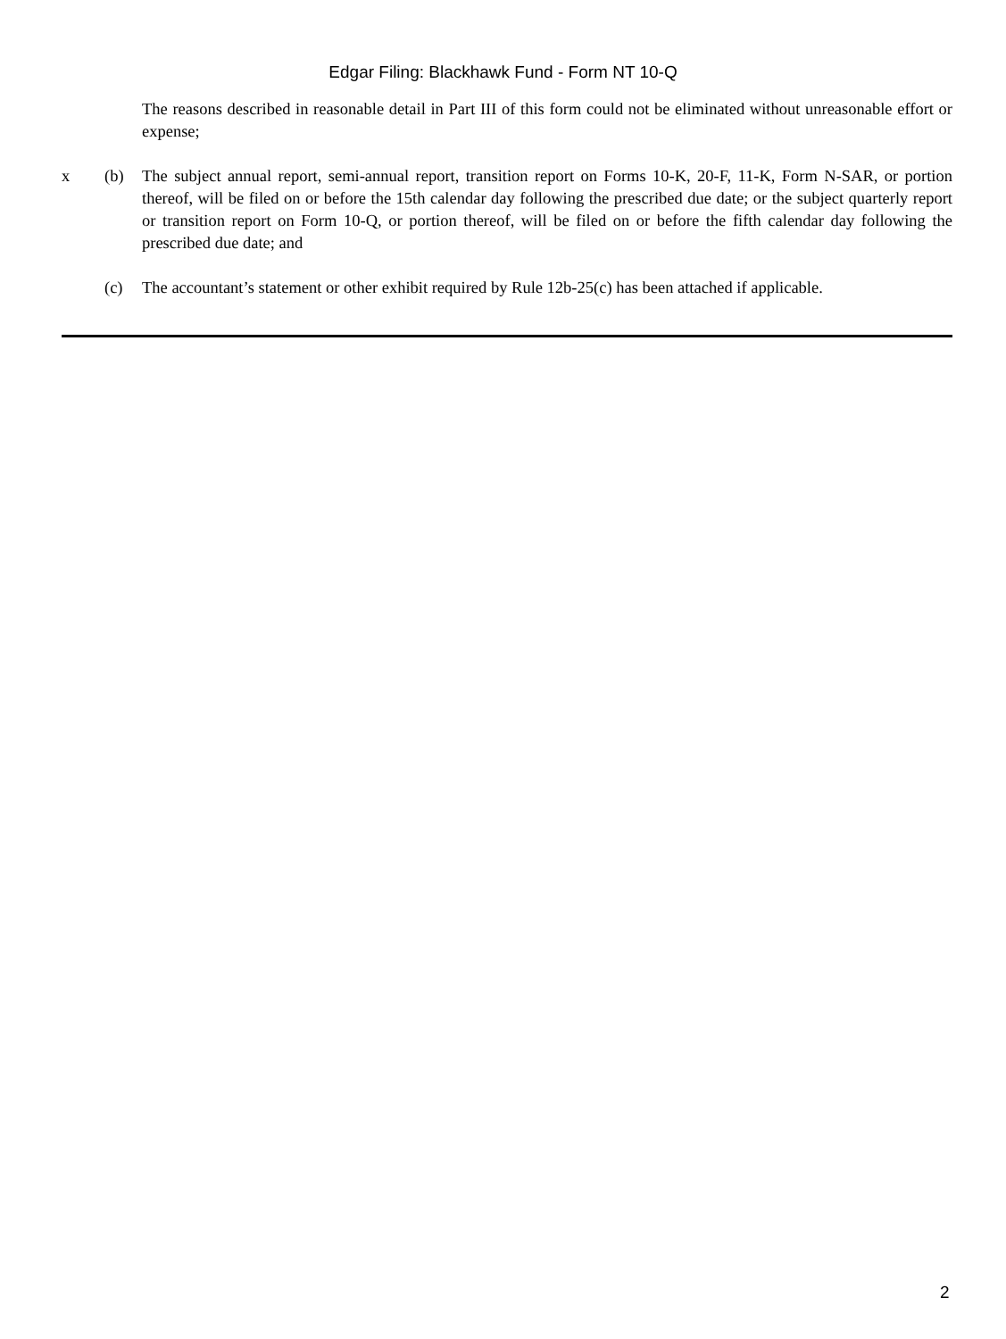Edgar Filing: Blackhawk Fund - Form NT 10-Q
The reasons described in reasonable detail in Part III of this form could not be eliminated without unreasonable effort or expense;
x (b) The subject annual report, semi-annual report, transition report on Forms 10-K, 20-F, 11-K, Form N-SAR, or portion thereof, will be filed on or before the 15th calendar day following the prescribed due date; or the subject quarterly report or transition report on Form 10-Q, or portion thereof, will be filed on or before the fifth calendar day following the prescribed due date; and
(c) The accountant’s statement or other exhibit required by Rule 12b-25(c) has been attached if applicable.
2